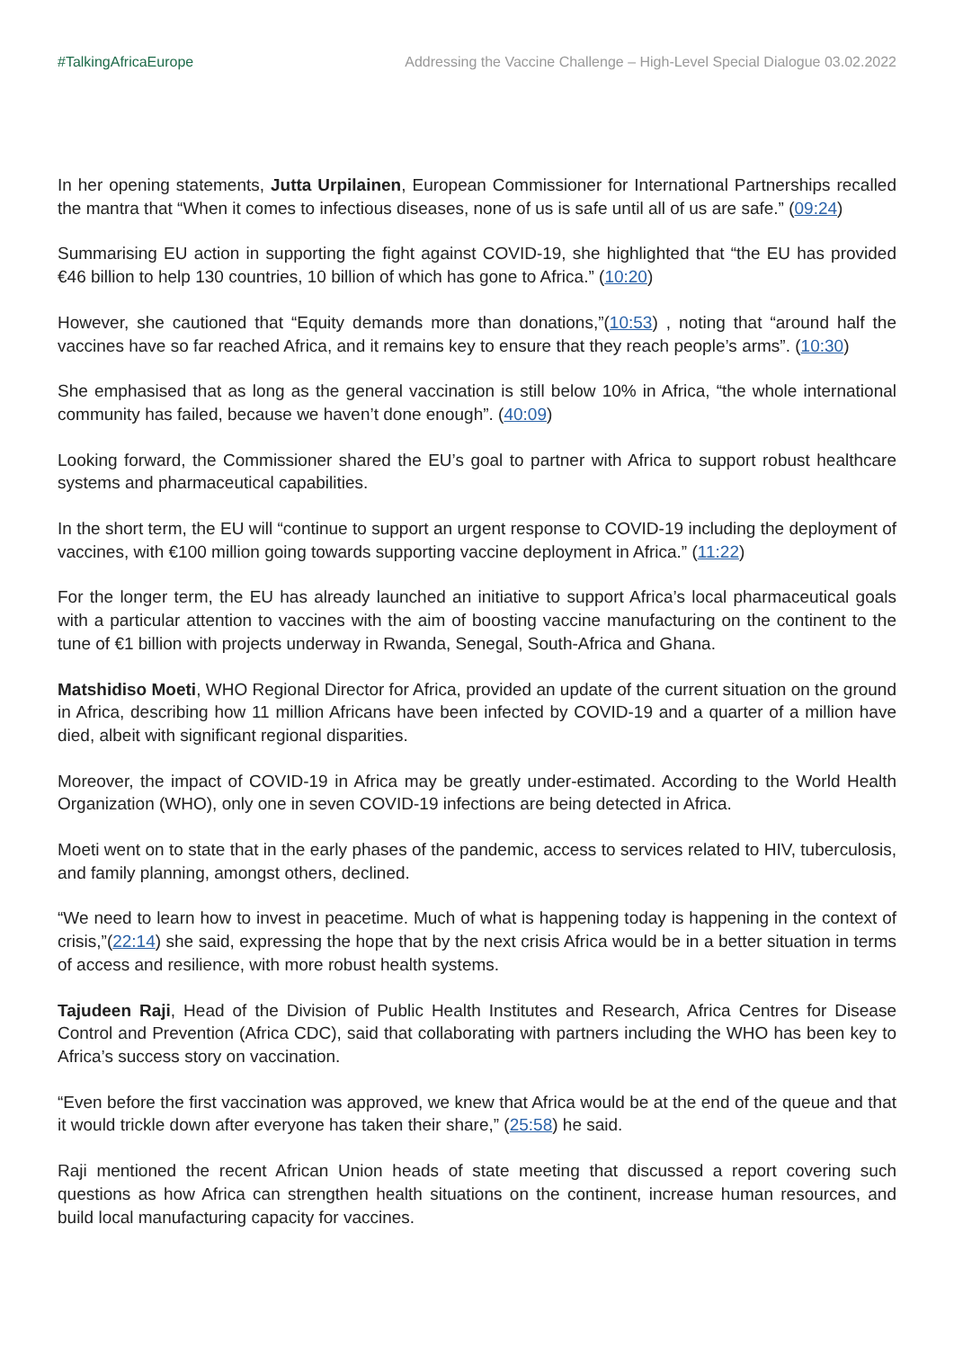#TalkingAfricaEurope Addressing the Vaccine Challenge – High-Level Special Dialogue 03.02.2022
In her opening statements, Jutta Urpilainen, European Commissioner for International Partnerships recalled the mantra that “When it comes to infectious diseases, none of us is safe until all of us are safe.” (09:24)
Summarising EU action in supporting the fight against COVID-19, she highlighted that “the EU has provided €46 billion to help 130 countries, 10 billion of which has gone to Africa.” (10:20)
However, she cautioned that “Equity demands more than donations,”(10:53) , noting that “around half the vaccines have so far reached Africa, and it remains key to ensure that they reach people’s arms”. (10:30)
She emphasised that as long as the general vaccination is still below 10% in Africa, “the whole international community has failed, because we haven’t done enough”. (40:09)
Looking forward, the Commissioner shared the EU’s goal to partner with Africa to support robust healthcare systems and pharmaceutical capabilities.
In the short term, the EU will “continue to support an urgent response to COVID-19 including the deployment of vaccines, with €100 million going towards supporting vaccine deployment in Africa.” (11:22)
For the longer term, the EU has already launched an initiative to support Africa’s local pharmaceutical goals with a particular attention to vaccines with the aim of boosting vaccine manufacturing on the continent to the tune of €1 billion with projects underway in Rwanda, Senegal, South-Africa and Ghana.
Matshidiso Moeti, WHO Regional Director for Africa, provided an update of the current situation on the ground in Africa, describing how 11 million Africans have been infected by COVID-19 and a quarter of a million have died, albeit with significant regional disparities.
Moreover, the impact of COVID-19 in Africa may be greatly under-estimated. According to the World Health Organization (WHO), only one in seven COVID-19 infections are being detected in Africa.
Moeti went on to state that in the early phases of the pandemic, access to services related to HIV, tuberculosis, and family planning, amongst others, declined.
“We need to learn how to invest in peacetime. Much of what is happening today is happening in the context of crisis,”(22:14) she said, expressing the hope that by the next crisis Africa would be in a better situation in terms of access and resilience, with more robust health systems.
Tajudeen Raji, Head of the Division of Public Health Institutes and Research, Africa Centres for Disease Control and Prevention (Africa CDC), said that collaborating with partners including the WHO has been key to Africa’s success story on vaccination.
“Even before the first vaccination was approved, we knew that Africa would be at the end of the queue and that it would trickle down after everyone has taken their share,” (25:58) he said.
Raji mentioned the recent African Union heads of state meeting that discussed a report covering such questions as how Africa can strengthen health situations on the continent, increase human resources, and build local manufacturing capacity for vaccines.